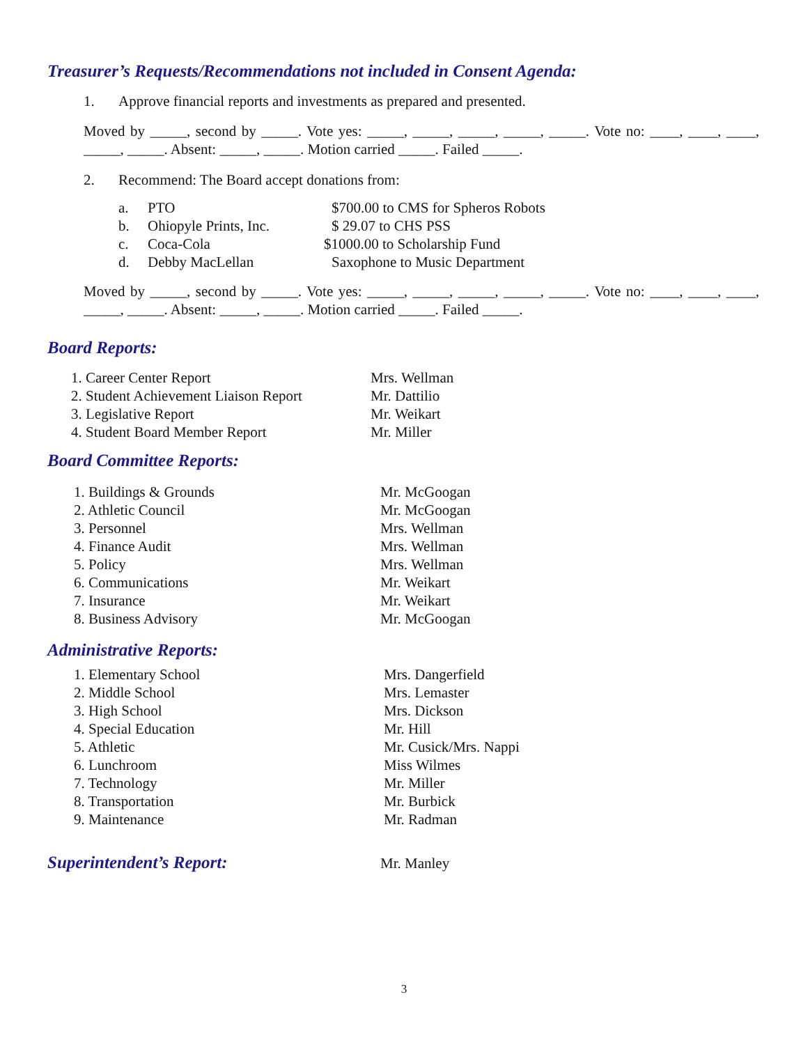Treasurer’s Requests/Recommendations not included in Consent Agenda:
1. Approve financial reports and investments as prepared and presented.
Moved by _____, second by _____. Vote yes: _____, _____, _____, _____, _____. Vote no: ____, ____, ____, _____, _____. Absent: _____, _____. Motion carried _____. Failed _____.
2. Recommend: The Board accept donations from:
a. PTO $700.00 to CMS for Spheros Robots
b. Ohiopyle Prints, Inc. $ 29.07 to CHS PSS
c. Coca-Cola $1000.00 to Scholarship Fund
d. Debby MacLellan Saxophone to Music Department
Moved by _____, second by _____. Vote yes: _____, _____, _____, _____, _____. Vote no: ____, ____, ____, _____, _____. Absent: _____, _____. Motion carried _____. Failed _____.
Board Reports:
1. Career Center Report Mrs. Wellman
2. Student Achievement Liaison Report Mr. Dattilio
3. Legislative Report Mr. Weikart
4. Student Board Member Report Mr. Miller
Board Committee Reports:
1. Buildings & Grounds Mr. McGoogan
2. Athletic Council Mr. McGoogan
3. Personnel Mrs. Wellman
4. Finance Audit Mrs. Wellman
5. Policy Mrs. Wellman
6. Communications Mr. Weikart
7. Insurance Mr. Weikart
8. Business Advisory Mr. McGoogan
Administrative Reports:
1. Elementary School Mrs. Dangerfield
2. Middle School Mrs. Lemaster
3. High School Mrs. Dickson
4. Special Education Mr. Hill
5. Athletic Mr. Cusick/Mrs. Nappi
6. Lunchroom Miss Wilmes
7. Technology Mr. Miller
8. Transportation Mr. Burbick
9. Maintenance Mr. Radman
Superintendent’s Report:
Mr. Manley
3